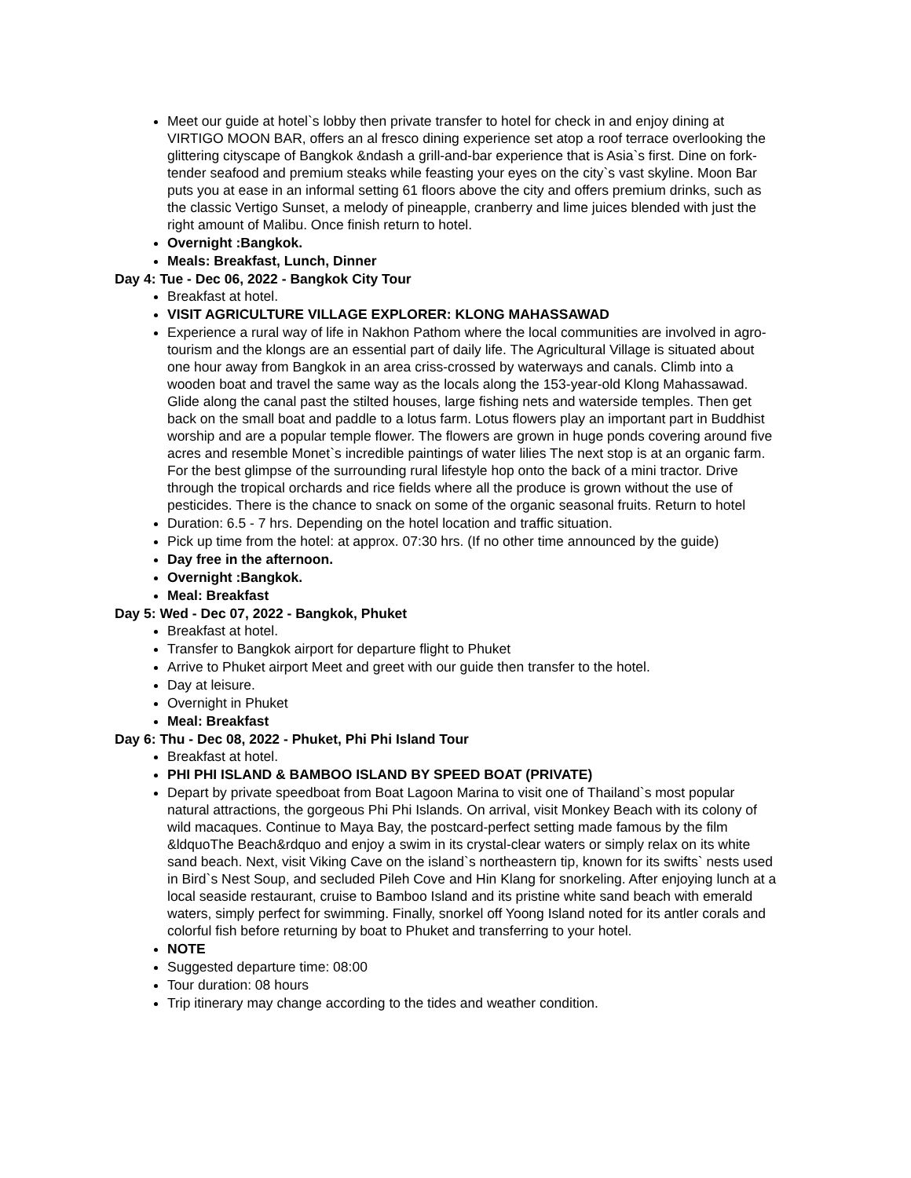Meet our guide at hotel`s lobby then private transfer to hotel for check in and enjoy dining at VIRTIGO MOON BAR, offers an al fresco dining experience set atop a roof terrace overlooking the glittering cityscape of Bangkok &ndash a grill-and-bar experience that is Asia`s first. Dine on fork-tender seafood and premium steaks while feasting your eyes on the city`s vast skyline. Moon Bar puts you at ease in an informal setting 61 floors above the city and offers premium drinks, such as the classic Vertigo Sunset, a melody of pineapple, cranberry and lime juices blended with just the right amount of Malibu. Once finish return to hotel.
Overnight :Bangkok.
Meals: Breakfast, Lunch, Dinner
Day 4: Tue - Dec 06, 2022 - Bangkok City Tour
Breakfast at hotel.
VISIT AGRICULTURE VILLAGE EXPLORER: KLONG MAHASSAWAD
Experience a rural way of life in Nakhon Pathom where the local communities are involved in agro-tourism and the klongs are an essential part of daily life. The Agricultural Village is situated about one hour away from Bangkok in an area criss-crossed by waterways and canals. Climb into a wooden boat and travel the same way as the locals along the 153-year-old Klong Mahassawad. Glide along the canal past the stilted houses, large fishing nets and waterside temples. Then get back on the small boat and paddle to a lotus farm. Lotus flowers play an important part in Buddhist worship and are a popular temple flower. The flowers are grown in huge ponds covering around five acres and resemble Monet`s incredible paintings of water lilies The next stop is at an organic farm. For the best glimpse of the surrounding rural lifestyle hop onto the back of a mini tractor. Drive through the tropical orchards and rice fields where all the produce is grown without the use of pesticides. There is the chance to snack on some of the organic seasonal fruits. Return to hotel
Duration: 6.5 - 7 hrs. Depending on the hotel location and traffic situation.
Pick up time from the hotel: at approx. 07:30 hrs. (If no other time announced by the guide)
Day free in the afternoon.
Overnight :Bangkok.
Meal: Breakfast
Day 5: Wed - Dec 07, 2022 - Bangkok, Phuket
Breakfast at hotel.
Transfer to Bangkok airport for departure flight to Phuket
Arrive to Phuket airport Meet and greet with our guide then transfer to the hotel.
Day at leisure.
Overnight in Phuket
Meal: Breakfast
Day 6: Thu - Dec 08, 2022 - Phuket, Phi Phi Island Tour
Breakfast at hotel.
PHI PHI ISLAND & BAMBOO ISLAND BY SPEED BOAT (PRIVATE)
Depart by private speedboat from Boat Lagoon Marina to visit one of Thailand`s most popular natural attractions, the gorgeous Phi Phi Islands. On arrival, visit Monkey Beach with its colony of wild macaques. Continue to Maya Bay, the postcard-perfect setting made famous by the film &ldquoThe Beach&rdquo and enjoy a swim in its crystal-clear waters or simply relax on its white sand beach. Next, visit Viking Cave on the island`s northeastern tip, known for its swifts` nests used in Bird`s Nest Soup, and secluded Pileh Cove and Hin Klang for snorkeling. After enjoying lunch at a local seaside restaurant, cruise to Bamboo Island and its pristine white sand beach with emerald waters, simply perfect for swimming. Finally, snorkel off Yoong Island noted for its antler corals and colorful fish before returning by boat to Phuket and transferring to your hotel.
NOTE
Suggested departure time: 08:00
Tour duration: 08 hours
Trip itinerary may change according to the tides and weather condition.